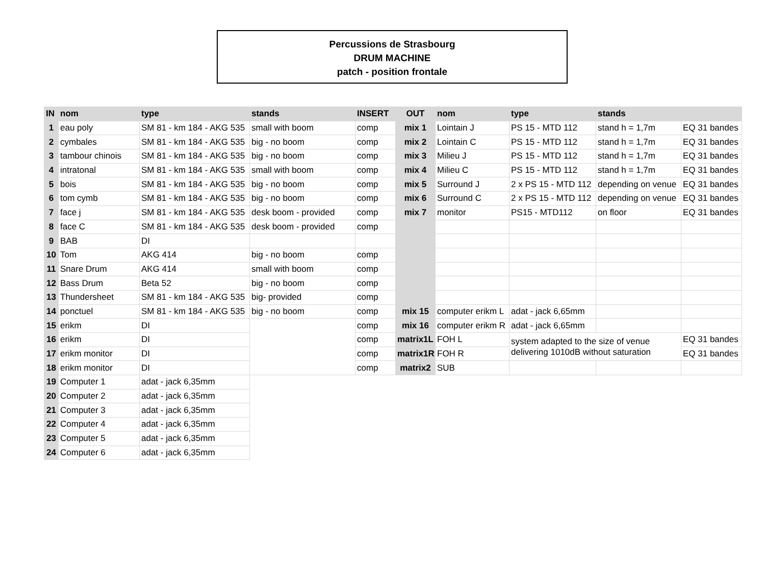Percussions de Strasbourg
DRUM MACHINE
patch - position frontale
| IN | nom | type | stands | INSERT | OUT | nom | type | stands | |
| --- | --- | --- | --- | --- | --- | --- | --- | --- | --- |
| 1 | eau poly | SM 81 - km 184 - AKG 535 | small with boom | comp | mix 1 | Lointain J | PS 15 - MTD 112 | stand h = 1,7m | EQ 31 bandes |
| 2 | cymbales | SM 81 - km 184 - AKG 535 | big - no boom | comp | mix 2 | Lointain C | PS 15 - MTD 112 | stand h = 1,7m | EQ 31 bandes |
| 3 | tambour chinois | SM 81 - km 184 - AKG 535 | big - no boom | comp | mix 3 | Milieu J | PS 15 - MTD 112 | stand h = 1,7m | EQ 31 bandes |
| 4 | intratonal | SM 81 - km 184 - AKG 535 | small with boom | comp | mix 4 | Milieu C | PS 15 - MTD 112 | stand h = 1,7m | EQ 31 bandes |
| 5 | bois | SM 81 - km 184 - AKG 535 | big - no boom | comp | mix 5 | Surround J | 2 x PS 15 - MTD 112 | depending on venue | EQ 31 bandes |
| 6 | tom cymb | SM 81 - km 184 - AKG 535 | big - no boom | comp | mix 6 | Surround C | 2 x PS 15 - MTD 112 | depending on venue | EQ 31 bandes |
| 7 | face j | SM 81 - km 184 - AKG 535 | desk boom - provided | comp | mix 7 | monitor | PS15 - MTD112 | on floor | EQ 31 bandes |
| 8 | face C | SM 81 - km 184 - AKG 535 | desk boom - provided | comp | | | | | |
| 9 | BAB | DI | | | | | | | |
| 10 | Tom | AKG 414 | big - no boom | comp | | | | | |
| 11 | Snare Drum | AKG 414 | small with boom | comp | | | | | |
| 12 | Bass Drum | Beta 52 | big - no boom | comp | | | | | |
| 13 | Thundersheet | SM 81 - km 184 - AKG 535 | big- provided | comp | | | | | |
| 14 | ponctuel | SM 81 - km 184 - AKG 535 | big - no boom | comp | mix 15 | computer erikm L | adat - jack 6,65mm | | |
| 15 | erikm | DI | | comp | mix 16 | computer erikm R | adat - jack 6,65mm | | |
| 16 | erikm | DI | | comp | matrix1L | FOH L | system adapted to the size of venue delivering 1010dB without saturation | | EQ 31 bandes |
| 17 | erikm monitor | DI | | comp | matrix1R | FOH R | | | EQ 31 bandes |
| 18 | erikm monitor | DI | | comp | matrix2 | SUB | | | |
| 19 | Computer 1 | adat - jack 6,35mm | | | | | | | |
| 20 | Computer 2 | adat - jack 6,35mm | | | | | | | |
| 21 | Computer 3 | adat - jack 6,35mm | | | | | | | |
| 22 | Computer 4 | adat - jack 6,35mm | | | | | | | |
| 23 | Computer 5 | adat - jack 6,35mm | | | | | | | |
| 24 | Computer 6 | adat - jack 6,35mm | | | | | | | |